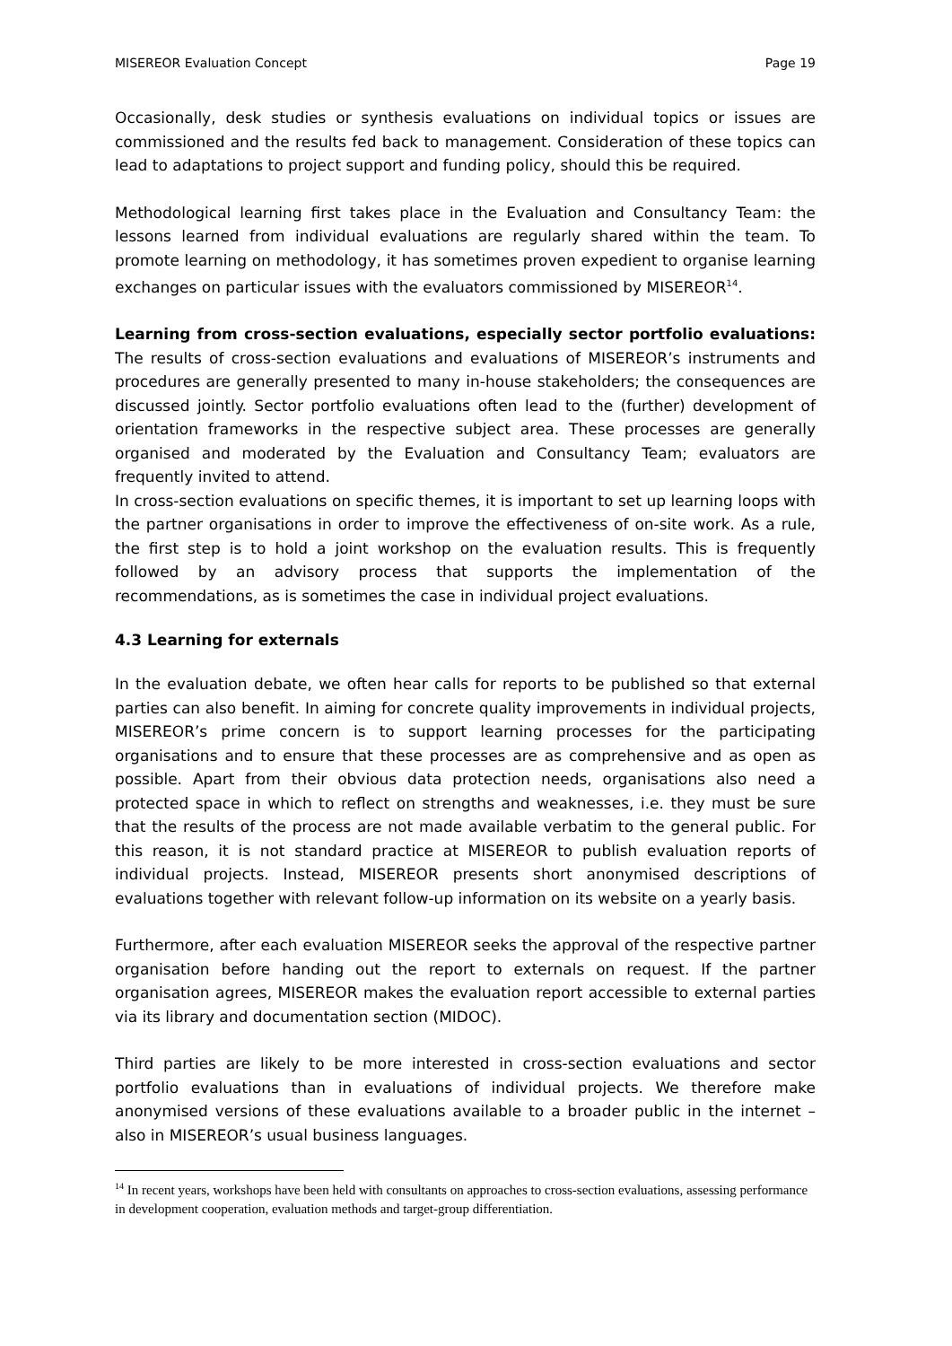MISEREOR Evaluation Concept Page 19
Occasionally, desk studies or synthesis evaluations on individual topics or issues are commissioned and the results fed back to management. Consideration of these topics can lead to adaptations to project support and funding policy, should this be required.
Methodological learning first takes place in the Evaluation and Consultancy Team: the lessons learned from individual evaluations are regularly shared within the team. To promote learning on methodology, it has sometimes proven expedient to organise learning exchanges on particular issues with the evaluators commissioned by MISEREOR<sup>14</sup>.
Learning from cross-section evaluations, especially sector portfolio evaluations: The results of cross-section evaluations and evaluations of MISEREOR’s instruments and procedures are generally presented to many in-house stakeholders; the consequences are discussed jointly. Sector portfolio evaluations often lead to the (further) development of orientation frameworks in the respective subject area. These processes are generally organised and moderated by the Evaluation and Consultancy Team; evaluators are frequently invited to attend.
In cross-section evaluations on specific themes, it is important to set up learning loops with the partner organisations in order to improve the effectiveness of on-site work. As a rule, the first step is to hold a joint workshop on the evaluation results. This is frequently followed by an advisory process that supports the implementation of the recommendations, as is sometimes the case in individual project evaluations.
4.3 Learning for externals
In the evaluation debate, we often hear calls for reports to be published so that external parties can also benefit. In aiming for concrete quality improvements in individual projects, MISEREOR’s prime concern is to support learning processes for the participating organisations and to ensure that these processes are as comprehensive and as open as possible. Apart from their obvious data protection needs, organisations also need a protected space in which to reflect on strengths and weaknesses, i.e. they must be sure that the results of the process are not made available verbatim to the general public. For this reason, it is not standard practice at MISEREOR to publish evaluation reports of individual projects. Instead, MISEREOR presents short anonymised descriptions of evaluations together with relevant follow-up information on its website on a yearly basis.
Furthermore, after each evaluation MISEREOR seeks the approval of the respective partner organisation before handing out the report to externals on request. If the partner organisation agrees, MISEREOR makes the evaluation report accessible to external parties via its library and documentation section (MIDOC).
Third parties are likely to be more interested in cross-section evaluations and sector portfolio evaluations than in evaluations of individual projects. We therefore make anonymised versions of these evaluations available to a broader public in the internet – also in MISEREOR’s usual business languages.
<sup>14</sup> In recent years, workshops have been held with consultants on approaches to cross-section evaluations, assessing performance in development cooperation, evaluation methods and target-group differentiation.